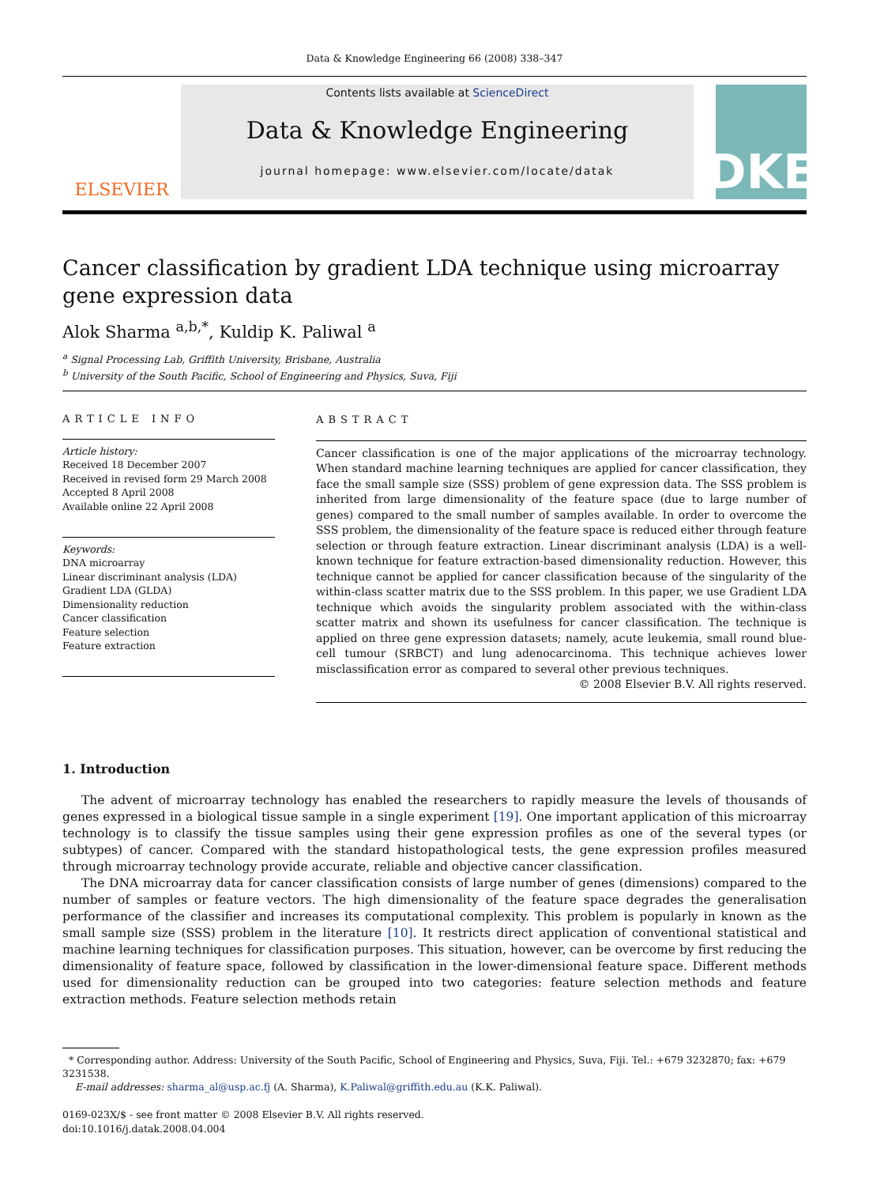Data & Knowledge Engineering 66 (2008) 338–347
ELSEVIER
Contents lists available at ScienceDirect
Data & Knowledge Engineering
journal homepage: www.elsevier.com/locate/datak
DKE
Cancer classification by gradient LDA technique using microarray gene expression data
Alok Sharma <sup>a,b,*</sup>, Kuldip K. Paliwal <sup>a</sup>
<sup>a</sup> Signal Processing Lab, Griffith University, Brisbane, Australia
<sup>b</sup> University of the South Pacific, School of Engineering and Physics, Suva, Fiji
ARTICLE INFO
Article history:
Received 18 December 2007
Received in revised form 29 March 2008
Accepted 8 April 2008
Available online 22 April 2008
Keywords:
DNA microarray
Linear discriminant analysis (LDA)
Gradient LDA (GLDA)
Dimensionality reduction
Cancer classification
Feature selection
Feature extraction
ABSTRACT
Cancer classification is one of the major applications of the microarray technology. When standard machine learning techniques are applied for cancer classification, they face the small sample size (SSS) problem of gene expression data. The SSS problem is inherited from large dimensionality of the feature space (due to large number of genes) compared to the small number of samples available. In order to overcome the SSS problem, the dimensionality of the feature space is reduced either through feature selection or through feature extraction. Linear discriminant analysis (LDA) is a well-known technique for feature extraction-based dimensionality reduction. However, this technique cannot be applied for cancer classification because of the singularity of the within-class scatter matrix due to the SSS problem. In this paper, we use Gradient LDA technique which avoids the singularity problem associated with the within-class scatter matrix and shown its usefulness for cancer classification. The technique is applied on three gene expression datasets; namely, acute leukemia, small round blue-cell tumour (SRBCT) and lung adenocarcinoma. This technique achieves lower misclassification error as compared to several other previous techniques.
© 2008 Elsevier B.V. All rights reserved.
1. Introduction
The advent of microarray technology has enabled the researchers to rapidly measure the levels of thousands of genes expressed in a biological tissue sample in a single experiment [19]. One important application of this microarray technology is to classify the tissue samples using their gene expression profiles as one of the several types (or subtypes) of cancer. Compared with the standard histopathological tests, the gene expression profiles measured through microarray technology provide accurate, reliable and objective cancer classification.
The DNA microarray data for cancer classification consists of large number of genes (dimensions) compared to the number of samples or feature vectors. The high dimensionality of the feature space degrades the generalisation performance of the classifier and increases its computational complexity. This problem is popularly in known as the small sample size (SSS) problem in the literature [10]. It restricts direct application of conventional statistical and machine learning techniques for classification purposes. This situation, however, can be overcome by first reducing the dimensionality of feature space, followed by classification in the lower-dimensional feature space. Different methods used for dimensionality reduction can be grouped into two categories: feature selection methods and feature extraction methods. Feature selection methods retain
* Corresponding author. Address: University of the South Pacific, School of Engineering and Physics, Suva, Fiji. Tel.: +679 3232870; fax: +679 3231538.
E-mail addresses: sharma_al@usp.ac.fj (A. Sharma), K.Paliwal@griffith.edu.au (K.K. Paliwal).
0169-023X/$ - see front matter © 2008 Elsevier B.V. All rights reserved.
doi:10.1016/j.datak.2008.04.004